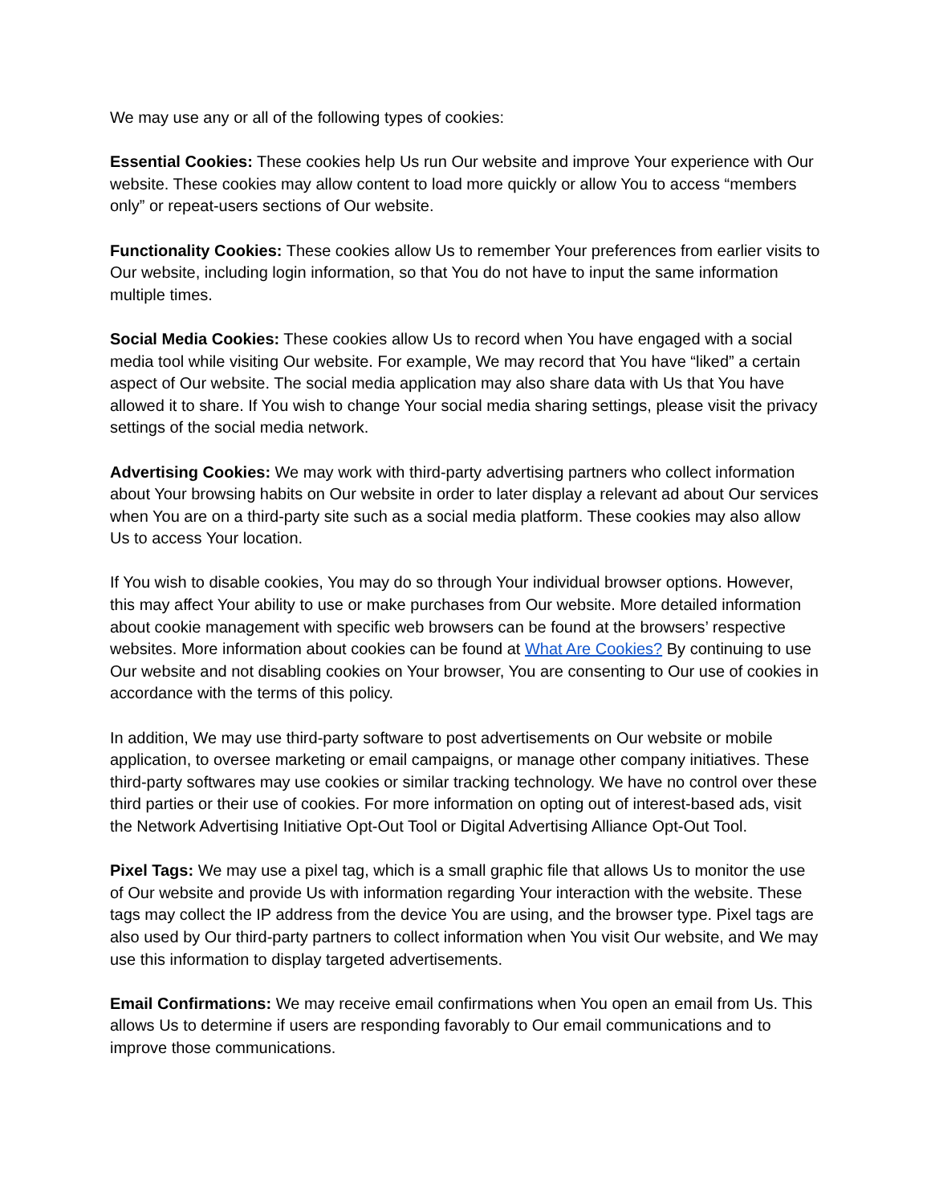We may use any or all of the following types of cookies:
Essential Cookies: These cookies help Us run Our website and improve Your experience with Our website. These cookies may allow content to load more quickly or allow You to access “members only” or repeat-users sections of Our website.
Functionality Cookies: These cookies allow Us to remember Your preferences from earlier visits to Our website, including login information, so that You do not have to input the same information multiple times.
Social Media Cookies: These cookies allow Us to record when You have engaged with a social media tool while visiting Our website. For example, We may record that You have “liked” a certain aspect of Our website. The social media application may also share data with Us that You have allowed it to share. If You wish to change Your social media sharing settings, please visit the privacy settings of the social media network.
Advertising Cookies: We may work with third-party advertising partners who collect information about Your browsing habits on Our website in order to later display a relevant ad about Our services when You are on a third-party site such as a social media platform. These cookies may also allow Us to access Your location.
If You wish to disable cookies, You may do so through Your individual browser options. However, this may affect Your ability to use or make purchases from Our website. More detailed information about cookie management with specific web browsers can be found at the browsers’ respective websites. More information about cookies can be found at What Are Cookies? By continuing to use Our website and not disabling cookies on Your browser, You are consenting to Our use of cookies in accordance with the terms of this policy.
In addition, We may use third-party software to post advertisements on Our website or mobile application, to oversee marketing or email campaigns, or manage other company initiatives. These third-party softwares may use cookies or similar tracking technology. We have no control over these third parties or their use of cookies. For more information on opting out of interest-based ads, visit the Network Advertising Initiative Opt-Out Tool or Digital Advertising Alliance Opt-Out Tool.
Pixel Tags: We may use a pixel tag, which is a small graphic file that allows Us to monitor the use of Our website and provide Us with information regarding Your interaction with the website. These tags may collect the IP address from the device You are using, and the browser type. Pixel tags are also used by Our third-party partners to collect information when You visit Our website, and We may use this information to display targeted advertisements.
Email Confirmations: We may receive email confirmations when You open an email from Us. This allows Us to determine if users are responding favorably to Our email communications and to improve those communications.